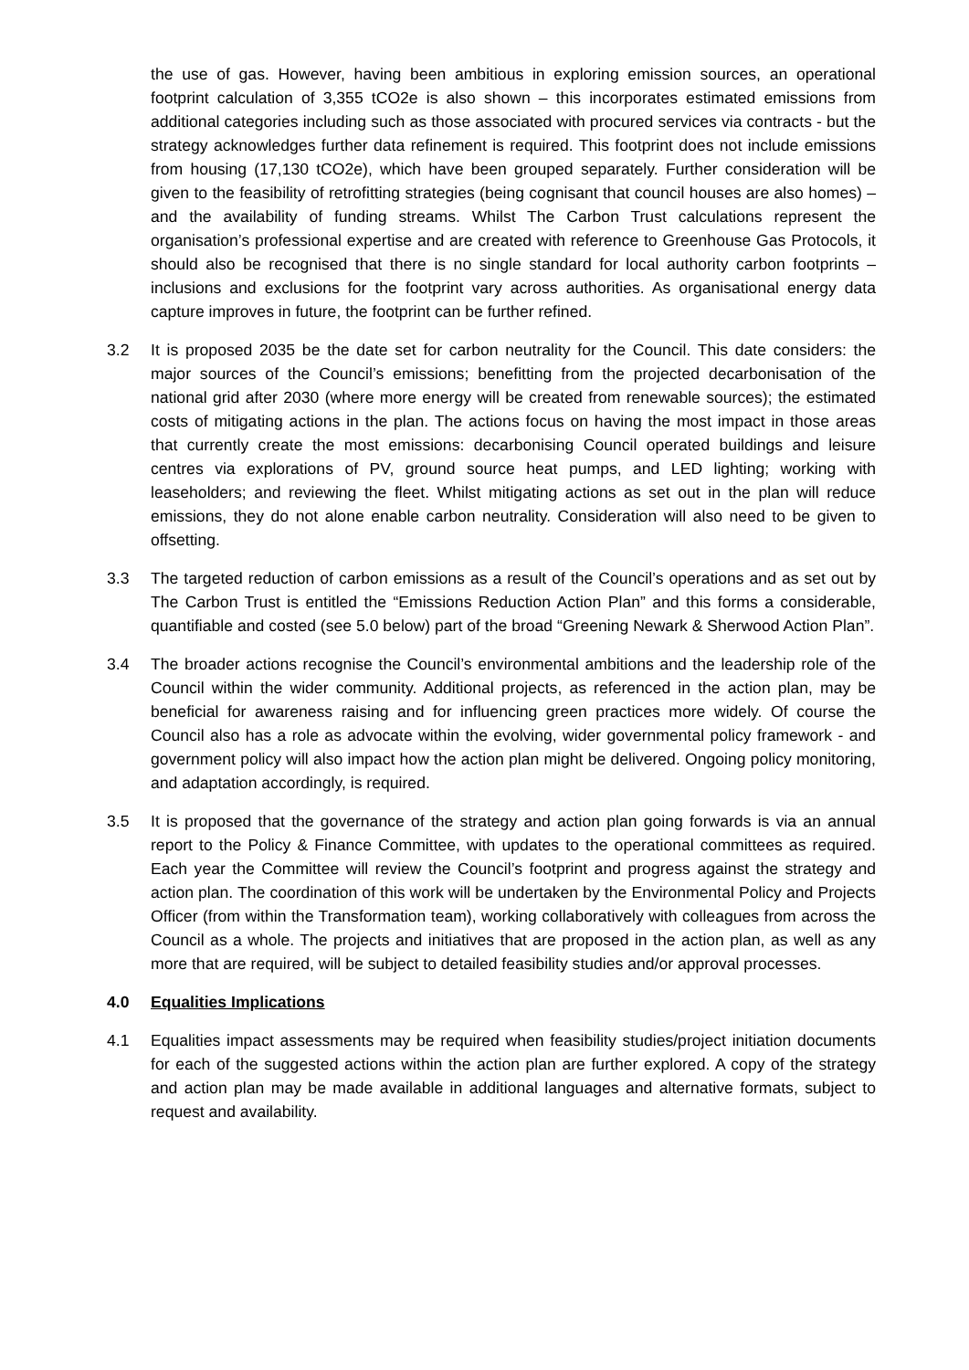the use of gas. However, having been ambitious in exploring emission sources, an operational footprint calculation of 3,355 tCO2e is also shown – this incorporates estimated emissions from additional categories including such as those associated with procured services via contracts - but the strategy acknowledges further data refinement is required. This footprint does not include emissions from housing (17,130 tCO2e), which have been grouped separately. Further consideration will be given to the feasibility of retrofitting strategies (being cognisant that council houses are also homes) – and the availability of funding streams. Whilst The Carbon Trust calculations represent the organisation’s professional expertise and are created with reference to Greenhouse Gas Protocols, it should also be recognised that there is no single standard for local authority carbon footprints – inclusions and exclusions for the footprint vary across authorities. As organisational energy data capture improves in future, the footprint can be further refined.
3.2 It is proposed 2035 be the date set for carbon neutrality for the Council. This date considers: the major sources of the Council’s emissions; benefitting from the projected decarbonisation of the national grid after 2030 (where more energy will be created from renewable sources); the estimated costs of mitigating actions in the plan. The actions focus on having the most impact in those areas that currently create the most emissions: decarbonising Council operated buildings and leisure centres via explorations of PV, ground source heat pumps, and LED lighting; working with leaseholders; and reviewing the fleet. Whilst mitigating actions as set out in the plan will reduce emissions, they do not alone enable carbon neutrality. Consideration will also need to be given to offsetting.
3.3 The targeted reduction of carbon emissions as a result of the Council’s operations and as set out by The Carbon Trust is entitled the “Emissions Reduction Action Plan” and this forms a considerable, quantifiable and costed (see 5.0 below) part of the broad “Greening Newark & Sherwood Action Plan”.
3.4 The broader actions recognise the Council’s environmental ambitions and the leadership role of the Council within the wider community. Additional projects, as referenced in the action plan, may be beneficial for awareness raising and for influencing green practices more widely. Of course the Council also has a role as advocate within the evolving, wider governmental policy framework - and government policy will also impact how the action plan might be delivered. Ongoing policy monitoring, and adaptation accordingly, is required.
3.5 It is proposed that the governance of the strategy and action plan going forwards is via an annual report to the Policy & Finance Committee, with updates to the operational committees as required. Each year the Committee will review the Council’s footprint and progress against the strategy and action plan. The coordination of this work will be undertaken by the Environmental Policy and Projects Officer (from within the Transformation team), working collaboratively with colleagues from across the Council as a whole. The projects and initiatives that are proposed in the action plan, as well as any more that are required, will be subject to detailed feasibility studies and/or approval processes.
4.0 Equalities Implications
4.1 Equalities impact assessments may be required when feasibility studies/project initiation documents for each of the suggested actions within the action plan are further explored. A copy of the strategy and action plan may be made available in additional languages and alternative formats, subject to request and availability.